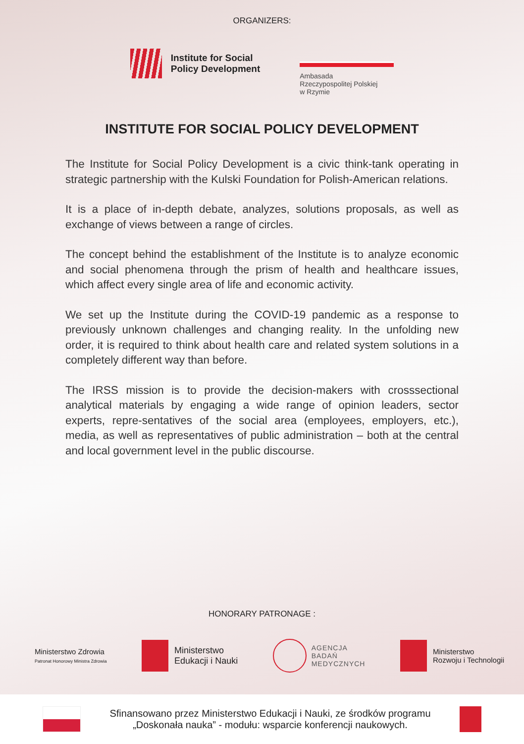ORGANIZERS:
Institute for Social
Policy Development
Ambasada
Rzeczypospolitej Polskiej
w Rzymie
INSTITUTE FOR SOCIAL POLICY DEVELOPMENT
The Institute for Social Policy Development is a civic think-tank operating in strategic partnership with the Kulski Foundation for Polish-American relations.
It is a place of in-depth debate, analyzes, solutions proposals, as well as exchange of views between a range of circles.
The concept behind the establishment of the Institute is to analyze economic and social phenomena through the prism of health and healthcare issues, which affect every single area of life and economic activity.
We set up the Institute during the COVID-19 pandemic as a response to previously unknown challenges and changing reality. In the unfolding new order, it is required to think about health care and related system solutions in a completely different way than before.
The IRSS mission is to provide the decision-makers with crosssectional analytical materials by engaging a wide range of opinion leaders, sector experts, repre-sentatives of the social area (employees, employers, etc.), media, as well as representatives of public administration – both at the central and local government level in the public discourse.
HONORARY PATRONAGE :
Ministerstwo Zdrowia
Patronat Honorowy Ministra Zdrowia
Ministerstwo
Edukacji i Nauki
AGENCJA
BADAŃ
MEDYCZNYCH
Ministerstwo
Rozwoju i Technologii
Sfinansowano przez Ministerstwo Edukacji i Nauki, ze środków programu
„Doskonała nauka” - modułu: wsparcie konferencji naukowych.